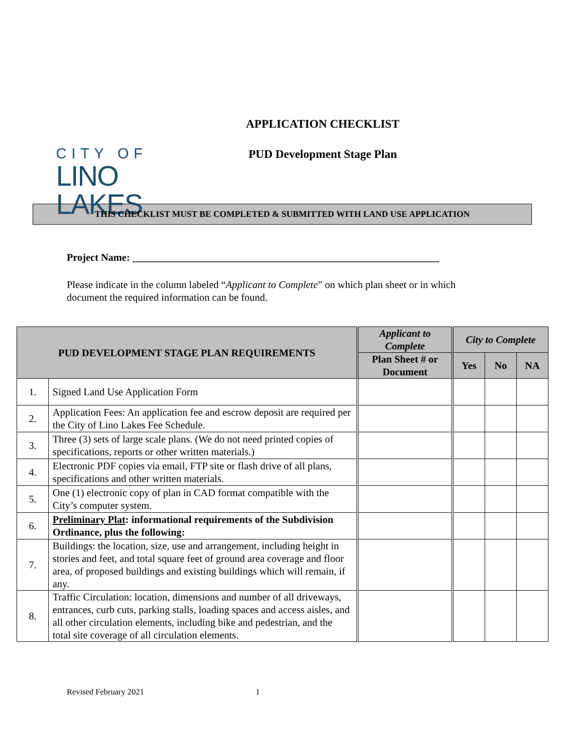CITY OF
LINO LAKES
APPLICATION CHECKLIST
PUD Development Stage Plan
THIS CHECKLIST MUST BE COMPLETED & SUBMITTED WITH LAND USE APPLICATION
Project Name: ____________________________________________________________
Please indicate in the column labeled “Applicant to Complete” on which plan sheet or in which document the required information can be found.
| PUD DEVELOPMENT STAGE PLAN REQUIREMENTS | | Applicant to Complete | City to Complete | | |
| --- | --- | --- | --- | --- | --- |
| | | Plan Sheet # or Document | Yes | No | NA |
| 1. | Signed Land Use Application Form | | | | |
| 2. | Application Fees: An application fee and escrow deposit are required per the City of Lino Lakes Fee Schedule. | | | | |
| 3. | Three (3) sets of large scale plans. (We do not need printed copies of specifications, reports or other written materials.) | | | | |
| 4. | Electronic PDF copies via email, FTP site or flash drive of all plans, specifications and other written materials. | | | | |
| 5. | One (1) electronic copy of plan in CAD format compatible with the City’s computer system. | | | | |
| 6. | Preliminary Plat : informational requirements of the Subdivision Ordinance, plus the following: | | | | |
| 7. | Buildings: the location, size, use and arrangement, including height in stories and feet, and total square feet of ground area coverage and floor area, of proposed buildings and existing buildings which will remain, if any. | | | | |
| 8. | Traffic Circulation: location, dimensions and number of all driveways, entrances, curb cuts, parking stalls, loading spaces and access aisles, and all other circulation elements, including bike and pedestrian, and the total site coverage of all circulation elements. | | | | |
Revised February 2021 1